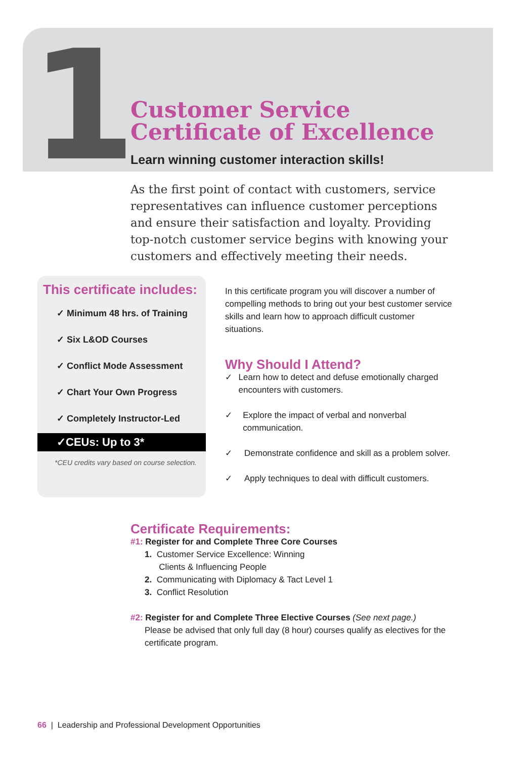1
Customer Service
Certificate of Excellence
Learn winning customer interaction skills!
As the first point of contact with customers, service representatives can influence customer perceptions and ensure their satisfaction and loyalty. Providing top-notch customer service begins with knowing your customers and effectively meeting their needs.
This certificate includes:
✓ Minimum 48 hrs. of Training
✓ Six L&OD Courses
✓ Conflict Mode Assessment
✓ Chart Your Own Progress
✓ Completely Instructor-Led
✓CEUs: Up to 3*
*CEU credits vary based on course selection.
In this certificate program you will discover a number of compelling methods to bring out your best customer service skills and learn how to approach difficult customer situations.
Why Should I Attend?
✓ Learn how to detect and defuse emotionally charged encounters with customers.
✓ Explore the impact of verbal and nonverbal communication.
✓ Demonstrate confidence and skill as a problem solver.
✓ Apply techniques to deal with difficult customers.
Certificate Requirements:
#1: Register for and Complete Three Core Courses
1. Customer Service Excellence: Winning
Clients & Influencing People
2. Communicating with Diplomacy & Tact Level 1
3. Conflict Resolution
#2: Register for and Complete Three Elective Courses (See next page.)
Please be advised that only full day (8 hour) courses qualify as electives for the certificate program.
66 | Leadership and Professional Development Opportunities